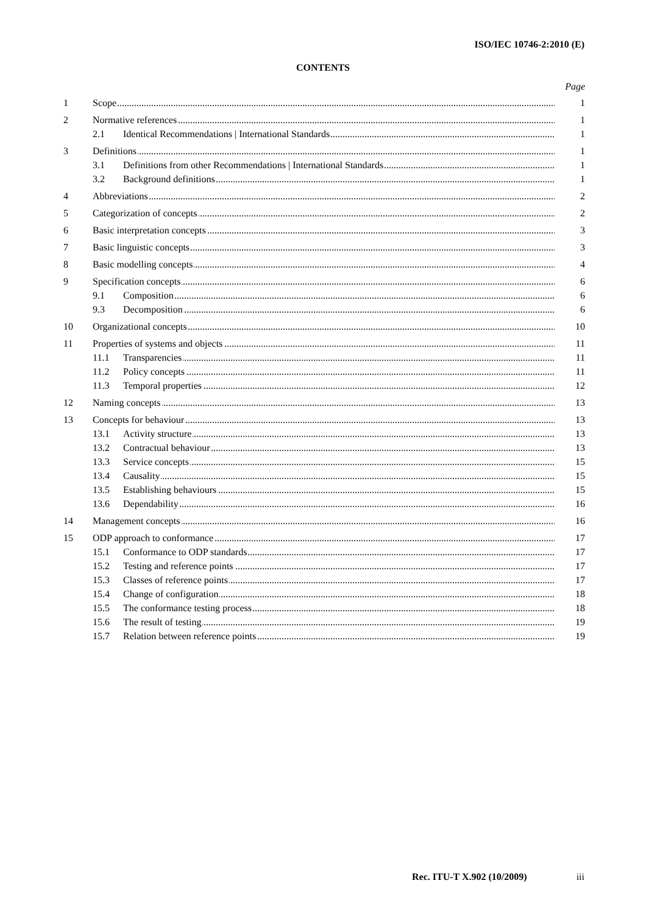ISO/IEC 10746-2:2010 (E)
CONTENTS
Page
1 Scope 1
2 Normative references 1
2.1 Identical Recommendations | International Standards 1
3 Definitions 1
3.1 Definitions from other Recommendations | International Standards 1
3.2 Background definitions 1
4 Abbreviations 2
5 Categorization of concepts 2
6 Basic interpretation concepts 3
7 Basic linguistic concepts 3
8 Basic modelling concepts 4
9 Specification concepts 6
9.1 Composition 6
9.3 Decomposition 6
10 Organizational concepts 10
11 Properties of systems and objects 11
11.1 Transparencies 11
11.2 Policy concepts 11
11.3 Temporal properties 12
12 Naming concepts 13
13 Concepts for behaviour 13
13.1 Activity structure 13
13.2 Contractual behaviour 13
13.3 Service concepts 15
13.4 Causality 15
13.5 Establishing behaviours 15
13.6 Dependability 16
14 Management concepts 16
15 ODP approach to conformance 17
15.1 Conformance to ODP standards 17
15.2 Testing and reference points 17
15.3 Classes of reference points 17
15.4 Change of configuration 18
15.5 The conformance testing process 18
15.6 The result of testing 19
15.7 Relation between reference points 19
Rec. ITU-T X.902 (10/2009) iii